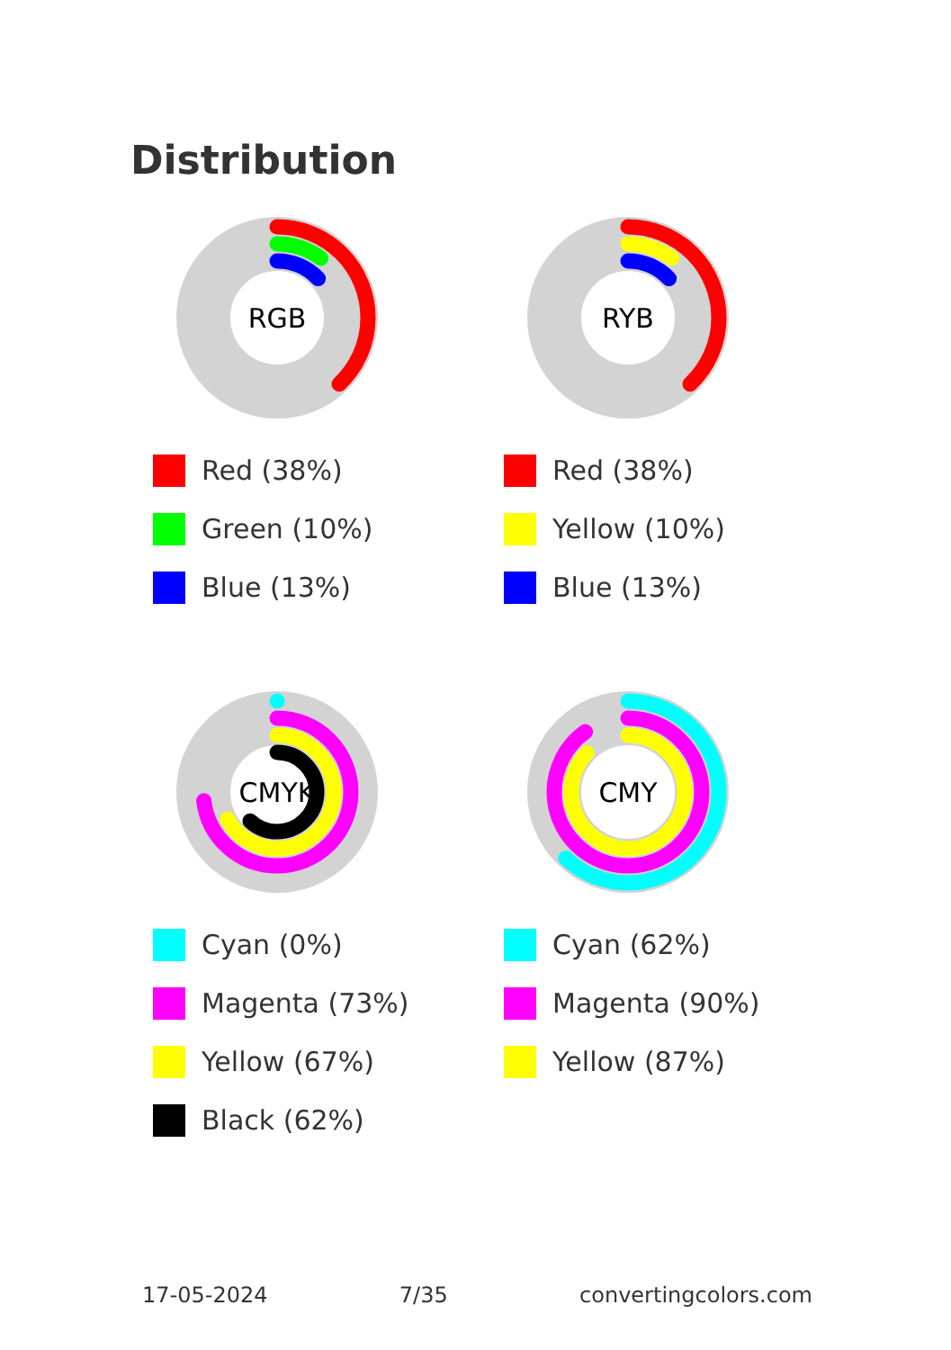Distribution
RGB
Red (38%)
Green (10%)
Blue (13%)
RYB
Red (38%)
Yellow (10%)
Blue (13%)
CMYK
Cyan (0%)
Magenta (73%)
Yellow (67%)
Black (62%)
CMY
Cyan (62%)
Magenta (90%)
Yellow (87%)
17-05-2024 7/35 convertingcolors.com